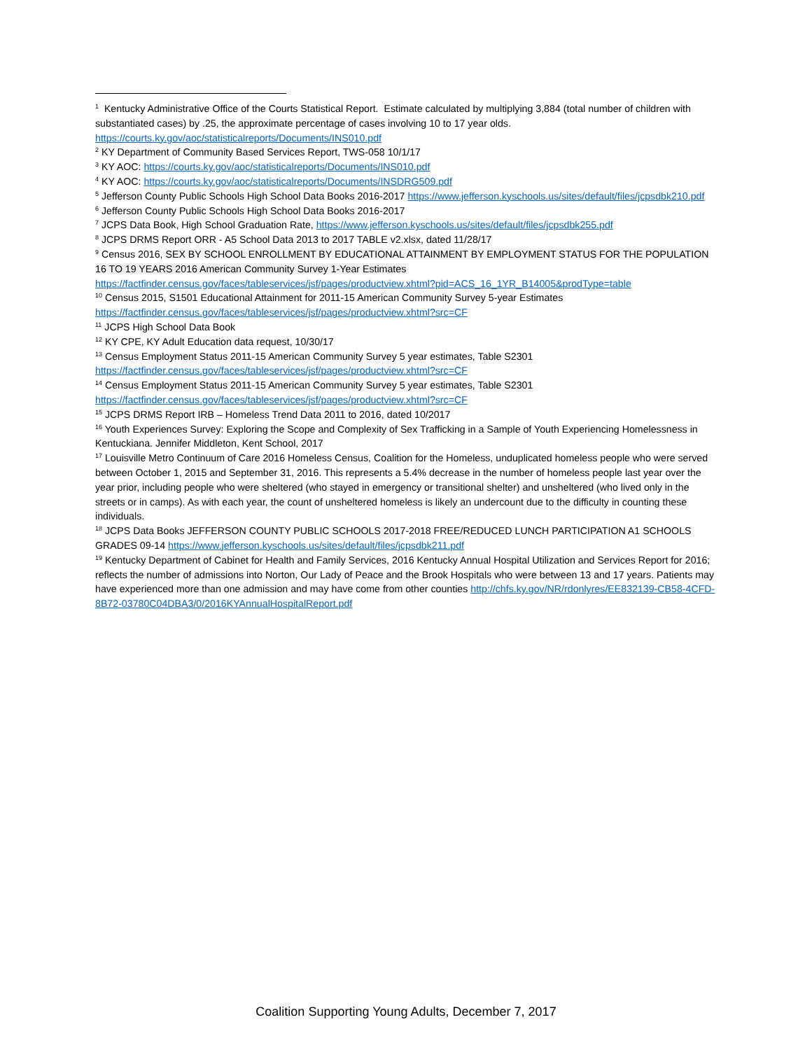<sup>1</sup> Kentucky Administrative Office of the Courts Statistical Report. Estimate calculated by multiplying 3,884 (total number of children with substantiated cases) by .25, the approximate percentage of cases involving 10 to 17 year olds. https://courts.ky.gov/aoc/statisticalreports/Documents/INS010.pdf
<sup>2</sup> KY Department of Community Based Services Report, TWS-058 10/1/17
<sup>3</sup> KY AOC: https://courts.ky.gov/aoc/statisticalreports/Documents/INS010.pdf
<sup>4</sup> KY AOC: https://courts.ky.gov/aoc/statisticalreports/Documents/INSDRG509.pdf
<sup>5</sup> Jefferson County Public Schools High School Data Books 2016-2017 https://www.jefferson.kyschools.us/sites/default/files/jcpsdbk210.pdf
<sup>6</sup> Jefferson County Public Schools High School Data Books 2016-2017
<sup>7</sup> JCPS Data Book, High School Graduation Rate, https://www.jefferson.kyschools.us/sites/default/files/jcpsdbk255.pdf
<sup>8</sup> JCPS DRMS Report ORR - A5 School Data 2013 to 2017 TABLE v2.xlsx, dated 11/28/17
<sup>9</sup> Census 2016, SEX BY SCHOOL ENROLLMENT BY EDUCATIONAL ATTAINMENT BY EMPLOYMENT STATUS FOR THE POPULATION 16 TO 19 YEARS 2016 American Community Survey 1-Year Estimates https://factfinder.census.gov/faces/tableservices/jsf/pages/productview.xhtml?pid=ACS_16_1YR_B14005&prodType=table
<sup>10</sup> Census 2015, S1501 Educational Attainment for 2011-15 American Community Survey 5-year Estimates https://factfinder.census.gov/faces/tableservices/jsf/pages/productview.xhtml?src=CF
<sup>11</sup> JCPS High School Data Book
<sup>12</sup> KY CPE, KY Adult Education data request, 10/30/17
<sup>13</sup> Census Employment Status 2011-15 American Community Survey 5 year estimates, Table S2301 https://factfinder.census.gov/faces/tableservices/jsf/pages/productview.xhtml?src=CF
<sup>14</sup> Census Employment Status 2011-15 American Community Survey 5 year estimates, Table S2301 https://factfinder.census.gov/faces/tableservices/jsf/pages/productview.xhtml?src=CF
<sup>15</sup> JCPS DRMS Report IRB – Homeless Trend Data 2011 to 2016, dated 10/2017
<sup>16</sup> Youth Experiences Survey: Exploring the Scope and Complexity of Sex Trafficking in a Sample of Youth Experiencing Homelessness in Kentuckiana. Jennifer Middleton, Kent School, 2017
<sup>17</sup> Louisville Metro Continuum of Care 2016 Homeless Census, Coalition for the Homeless, unduplicated homeless people who were served between October 1, 2015 and September 31, 2016. This represents a 5.4% decrease in the number of homeless people last year over the year prior, including people who were sheltered (who stayed in emergency or transitional shelter) and unsheltered (who lived only in the streets or in camps). As with each year, the count of unsheltered homeless is likely an undercount due to the difficulty in counting these individuals.
<sup>18</sup> JCPS Data Books JEFFERSON COUNTY PUBLIC SCHOOLS 2017-2018 FREE/REDUCED LUNCH PARTICIPATION A1 SCHOOLS GRADES 09-14 https://www.jefferson.kyschools.us/sites/default/files/jcpsdbk211.pdf
<sup>19</sup> Kentucky Department of Cabinet for Health and Family Services, 2016 Kentucky Annual Hospital Utilization and Services Report for 2016; reflects the number of admissions into Norton, Our Lady of Peace and the Brook Hospitals who were between 13 and 17 years. Patients may have experienced more than one admission and may have come from other counties http://chfs.ky.gov/NR/rdonlyres/EE832139-CB58-4CFD-8B72-03780C04DBA3/0/2016KYAnnualHospitalReport.pdf
Coalition Supporting Young Adults, December 7, 2017